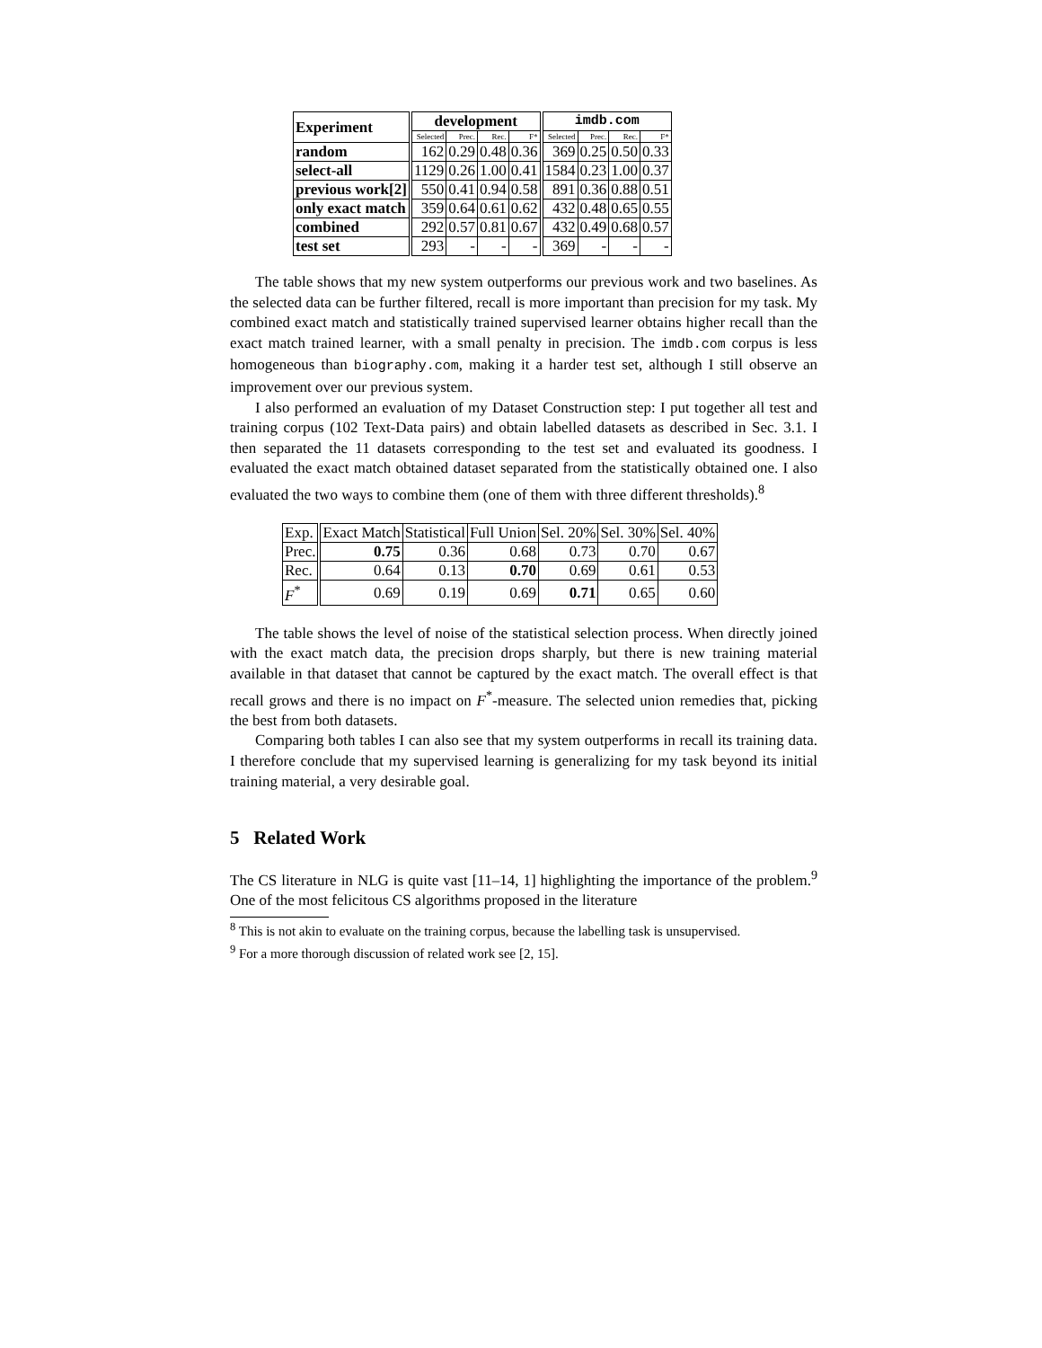| Experiment | development | | | | imdb.com | | | |
| --- | --- | --- | --- | --- | --- | --- | --- | --- |
| | Selected | Prec. | Rec. | F* | Selected | Prec. | Rec. | F* |
| random | 162 | 0.29 | 0.48 | 0.36 | 369 | 0.25 | 0.50 | 0.33 |
| select-all | 1129 | 0.26 | 1.00 | 0.41 | 1584 | 0.23 | 1.00 | 0.37 |
| previous work[2] | 550 | 0.41 | 0.94 | 0.58 | 891 | 0.36 | 0.88 | 0.51 |
| only exact match | 359 | 0.64 | 0.61 | 0.62 | 432 | 0.48 | 0.65 | 0.55 |
| combined | 292 | 0.57 | 0.81 | 0.67 | 432 | 0.49 | 0.68 | 0.57 |
| test set | 293 | - | - | - | 369 | - | - | - |
The table shows that my new system outperforms our previous work and two baselines. As the selected data can be further filtered, recall is more important than precision for my task. My combined exact match and statistically trained supervised learner obtains higher recall than the exact match trained learner, with a small penalty in precision. The imdb.com corpus is less homogeneous than biography.com, making it a harder test set, although I still observe an improvement over our previous system.
I also performed an evaluation of my Dataset Construction step: I put together all test and training corpus (102 Text-Data pairs) and obtain labelled datasets as described in Sec. 3.1. I then separated the 11 datasets corresponding to the test set and evaluated its goodness. I evaluated the exact match obtained dataset separated from the statistically obtained one. I also evaluated the two ways to combine them (one of them with three different thresholds).<sup>8</sup>
| Exp. | Exact Match | Statistical | Full Union | Sel. 20% | Sel. 30% | Sel. 40% |
| Prec. | 0.75 | 0.36 | 0.68 | 0.73 | 0.70 | 0.67 |
| Rec. | 0.64 | 0.13 | 0.70 | 0.69 | 0.61 | 0.53 |
| F<sup>*</sup> | 0.69 | 0.19 | 0.69 | 0.71 | 0.65 | 0.60 |
The table shows the level of noise of the statistical selection process. When directly joined with the exact match data, the precision drops sharply, but there is new training material available in that dataset that cannot be captured by the exact match. The overall effect is that recall grows and there is no impact on F<sup>*</sup>-measure. The selected union remedies that, picking the best from both datasets.
Comparing both tables I can also see that my system outperforms in recall its training data. I therefore conclude that my supervised learning is generalizing for my task beyond its initial training material, a very desirable goal.
5 Related Work
The CS literature in NLG is quite vast [11–14, 1] highlighting the importance of the problem.<sup>9</sup> One of the most felicitous CS algorithms proposed in the literature
<sup>8</sup> This is not akin to evaluate on the training corpus, because the labelling task is unsupervised.
<sup>9</sup> For a more thorough discussion of related work see [2, 15].